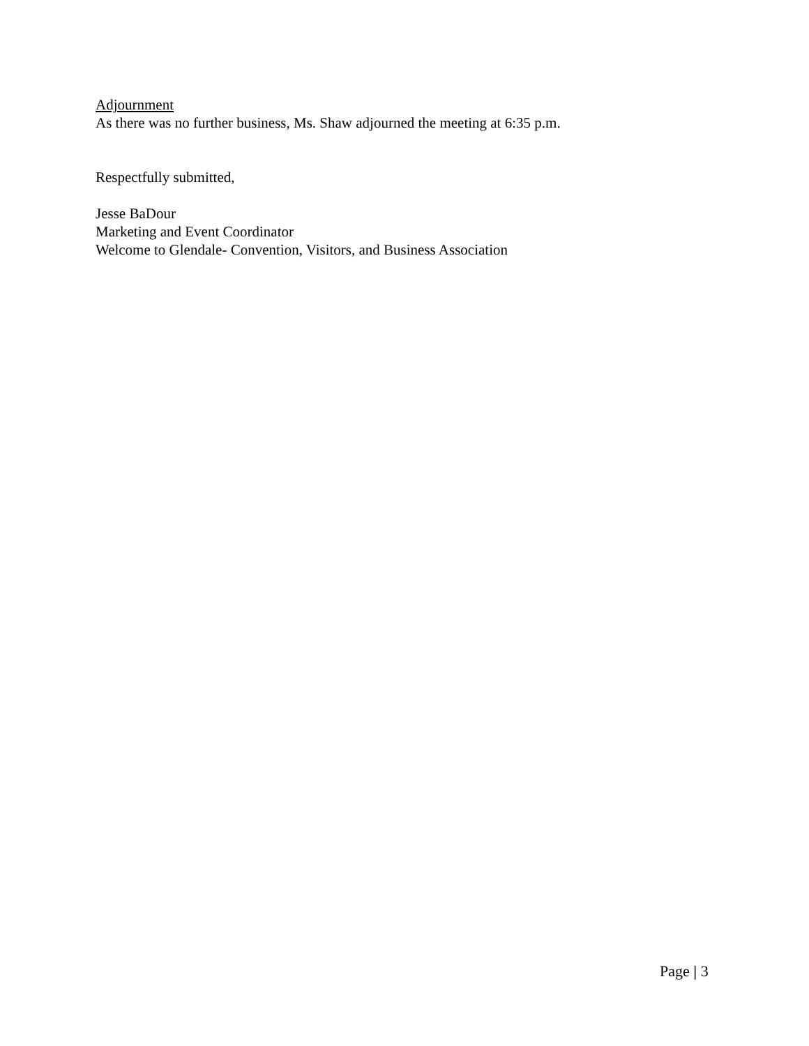Adjournment
As there was no further business, Ms. Shaw adjourned the meeting at 6:35 p.m.
Respectfully submitted,
Jesse BaDour
Marketing and Event Coordinator
Welcome to Glendale- Convention, Visitors, and Business Association
Page | 3